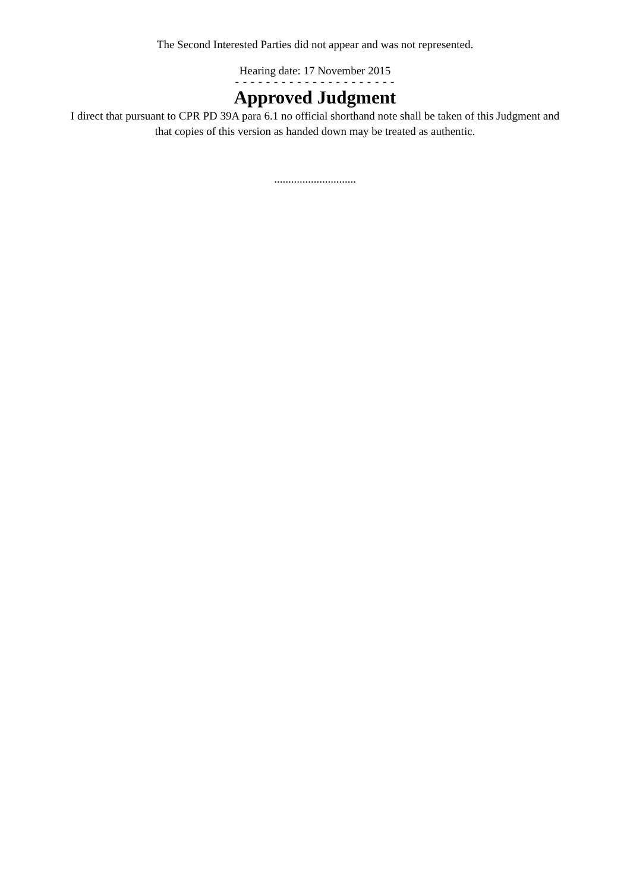The Second Interested Parties did not appear and was not represented.
Hearing date: 17 November 2015
- - - - - - - - - - - - - - - - - - - - -
Approved Judgment
I direct that pursuant to CPR PD 39A para 6.1 no official shorthand note shall be taken of this Judgment and that copies of this version as handed down may be treated as authentic.
.............................